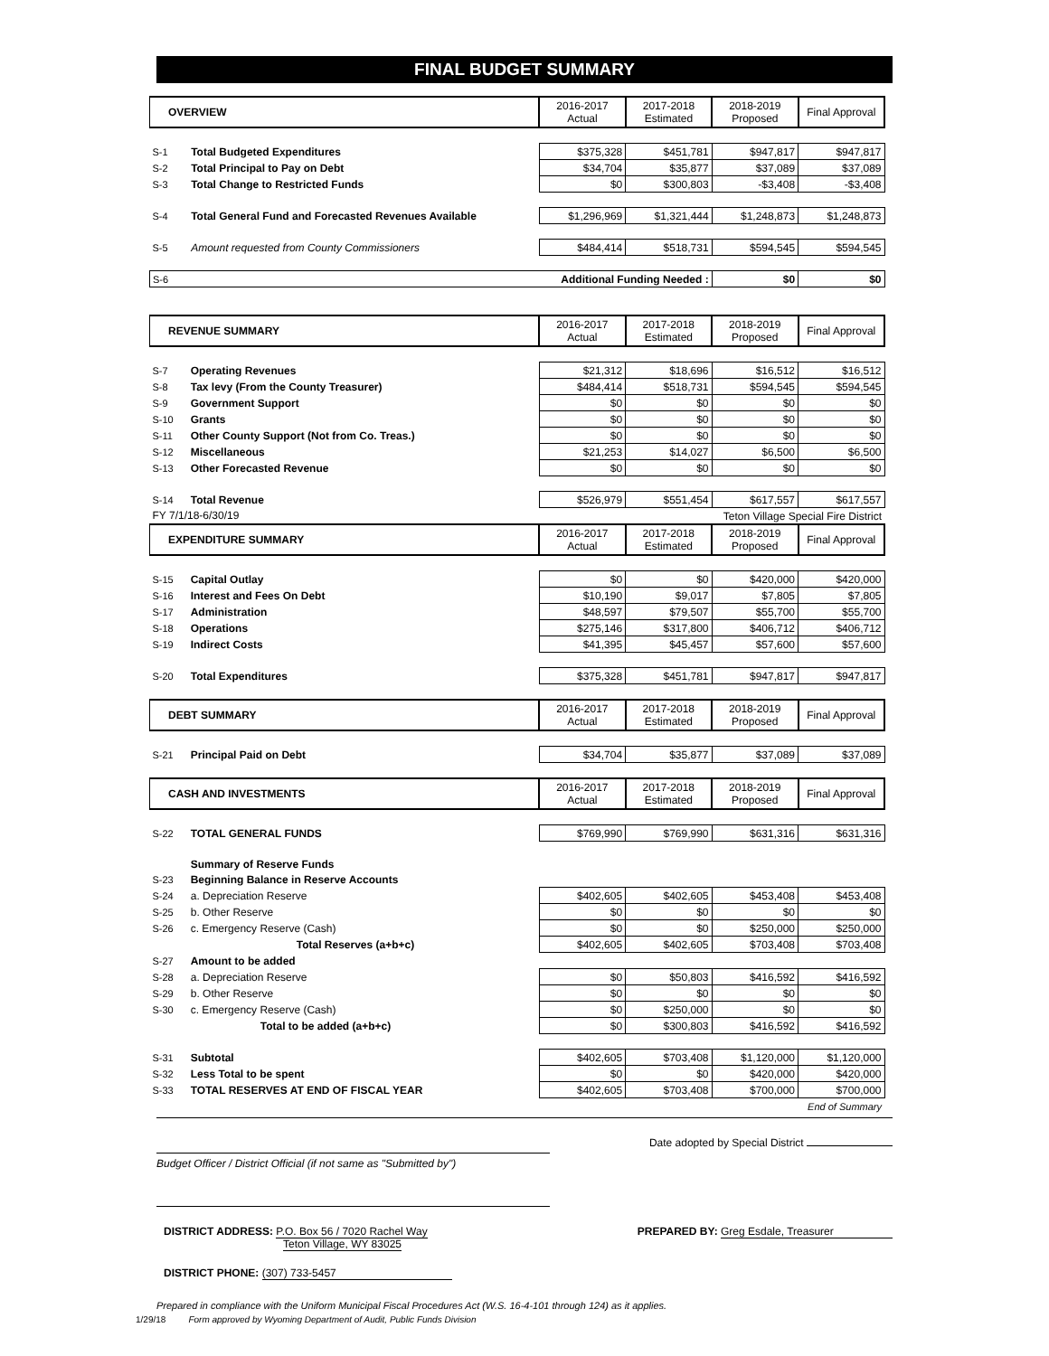FINAL BUDGET SUMMARY
| OVERVIEW | | 2016-2017 Actual | 2017-2018 Estimated | 2018-2019 Proposed | Final Approval |
| --- | --- | --- | --- | --- | --- |
| S-1 | Total Budgeted Expenditures | $375,328 | $451,781 | $947,817 | $947,817 |
| S-2 | Total Principal to Pay on Debt | $34,704 | $35,877 | $37,089 | $37,089 |
| S-3 | Total Change to Restricted Funds | $0 | $300,803 | -$3,408 | -$3,408 |
| S-4 | Total General Fund and Forecasted Revenues Available | $1,296,969 | $1,321,444 | $1,248,873 | $1,248,873 |
| S-5 | Amount requested from County Commissioners | $484,414 | $518,731 | $594,545 | $594,545 |
| S-6 | Additional Funding Needed : | | | $0 | $0 |
| REVENUE SUMMARY | | 2016-2017 Actual | 2017-2018 Estimated | 2018-2019 Proposed | Final Approval |
| --- | --- | --- | --- | --- | --- |
| S-7 | Operating Revenues | $21,312 | $18,696 | $16,512 | $16,512 |
| S-8 | Tax levy (From the County Treasurer) | $484,414 | $518,731 | $594,545 | $594,545 |
| S-9 | Government Support | $0 | $0 | $0 | $0 |
| S-10 | Grants | $0 | $0 | $0 | $0 |
| S-11 | Other County Support (Not from Co. Treas.) | $0 | $0 | $0 | $0 |
| S-12 | Miscellaneous | $21,253 | $14,027 | $6,500 | $6,500 |
| S-13 | Other Forecasted Revenue | $0 | $0 | $0 | $0 |
| S-14 | Total Revenue | $526,979 | $551,454 | $617,557 | $617,557 |
| FY 7/1/18-6/30/19 | | | | Teton Village Special Fire District | |
| EXPENDITURE SUMMARY | | 2016-2017 Actual | 2017-2018 Estimated | 2018-2019 Proposed | Final Approval |
| S-15 | Capital Outlay | $0 | $0 | $420,000 | $420,000 |
| S-16 | Interest and Fees On Debt | $10,190 | $9,017 | $7,805 | $7,805 |
| S-17 | Administration | $48,597 | $79,507 | $55,700 | $55,700 |
| S-18 | Operations | $275,146 | $317,800 | $406,712 | $406,712 |
| S-19 | Indirect Costs | $41,395 | $45,457 | $57,600 | $57,600 |
| S-20 | Total Expenditures | $375,328 | $451,781 | $947,817 | $947,817 |
| DEBT SUMMARY | | 2016-2017 Actual | 2017-2018 Estimated | 2018-2019 Proposed | Final Approval |
| S-21 | Principal Paid on Debt | $34,704 | $35,877 | $37,089 | $37,089 |
| CASH AND INVESTMENTS | | 2016-2017 Actual | 2017-2018 Estimated | 2018-2019 Proposed | Final Approval |
| S-22 | TOTAL GENERAL FUNDS | $769,990 | $769,990 | $631,316 | $631,316 |
| | Summary of Reserve Funds | | | | |
| S-23 | Beginning Balance in Reserve Accounts | | | | |
| S-24 | a. Depreciation Reserve | $402,605 | $402,605 | $453,408 | $453,408 |
| S-25 | b. Other Reserve | $0 | $0 | $0 | $0 |
| S-26 | c. Emergency Reserve (Cash) | $0 | $0 | $250,000 | $250,000 |
| | Total Reserves (a+b+c) | $402,605 | $402,605 | $703,408 | $703,408 |
| S-27 | Amount to be added | | | | |
| S-28 | a. Depreciation Reserve | $0 | $50,803 | $416,592 | $416,592 |
| S-29 | b. Other Reserve | $0 | $0 | $0 | $0 |
| S-30 | c. Emergency Reserve (Cash) | $0 | $250,000 | $0 | $0 |
| | Total to be added (a+b+c) | $0 | $300,803 | $416,592 | $416,592 |
| S-31 | Subtotal | $402,605 | $703,408 | $1,120,000 | $1,120,000 |
| S-32 | Less Total to be spent | $0 | $0 | $420,000 | $420,000 |
| S-33 | TOTAL RESERVES AT END OF FISCAL YEAR | $402,605 | $703,408 | $700,000 | $700,000 |
| | | | | | End of Summary |
Date adopted by Special District
Budget Officer / District Official (if not same as "Submitted by")
DISTRICT ADDRESS: P.O. Box 56 / 7020 Rachel Way
Teton Village, WY 83025
PREPARED BY: Greg Esdale, Treasurer
DISTRICT PHONE: (307) 733-5457
Prepared in compliance with the Uniform Municipal Fiscal Procedures Act (W.S. 16-4-101 through 124) as it applies.
1/29/18 Form approved by Wyoming Department of Audit, Public Funds Division